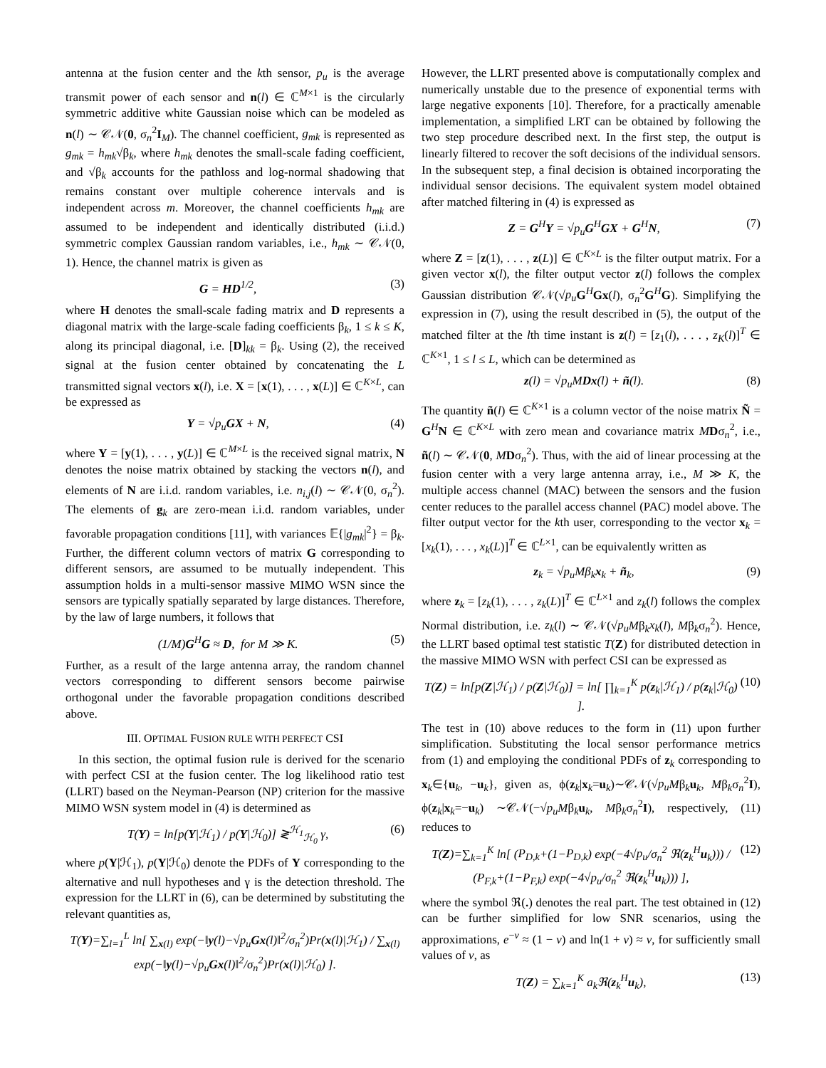antenna at the fusion center and the kth sensor, p<sub>u</sub> is the average transmit power of each sensor and n(l) ∈ ℂ<sup>M×1</sup> is the circularly symmetric additive white Gaussian noise which can be modeled as n(l) ∼ 𝒞𝒩(0, σ<sub>n</sub><sup>2</sup>I<sub>M</sub>). The channel coefficient, g<sub>mk</sub> is represented as g<sub>mk</sub> = h<sub>mk</sub>√β<sub>k</sub>, where h<sub>mk</sub> denotes the small-scale fading coefficient, and √β<sub>k</sub> accounts for the pathloss and log-normal shadowing that remains constant over multiple coherence intervals and is independent across m. Moreover, the channel coefficients h<sub>mk</sub> are assumed to be independent and identically distributed (i.i.d.) symmetric complex Gaussian random variables, i.e., h<sub>mk</sub> ∼ 𝒞𝒩(0, 1). Hence, the channel matrix is given as
G = HD<sup>1/2</sup>, (3)
where H denotes the small-scale fading matrix and D represents a diagonal matrix with the large-scale fading coefficients β<sub>k</sub>, 1 ≤ k ≤ K, along its principal diagonal, i.e. [D]<sub>kk</sub> = β<sub>k</sub>. Using (2), the received signal at the fusion center obtained by concatenating the L transmitted signal vectors x(l), i.e. X = [x(1), . . . , x(L)] ∈ ℂ<sup>K×L</sup>, can be expressed as
Y = √p<sub>u</sub> GX + N, (4)
where Y = [y(1), . . . , y(L)] ∈ ℂ<sup>M×L</sup> is the received signal matrix, N denotes the noise matrix obtained by stacking the vectors n(l), and elements of N are i.i.d. random variables, i.e. n<sub>i,j</sub>(l) ∼ 𝒞𝒩(0, σ<sub>n</sub><sup>2</sup>). The elements of g<sub>k</sub> are zero-mean i.i.d. random variables, under favorable propagation conditions [11], with variances 𝔼{|g<sub>mk</sub>|<sup>2</sup>} = β<sub>k</sub>. Further, the different column vectors of matrix G corresponding to different sensors, are assumed to be mutually independent. This assumption holds in a multi-sensor massive MIMO WSN since the sensors are typically spatially separated by large distances. Therefore, by the law of large numbers, it follows that
(1/M)G<sup>H</sup>G ≈ D, for M ≫ K. (5)
Further, as a result of the large antenna array, the random channel vectors corresponding to different sensors become pairwise orthogonal under the favorable propagation conditions described above.
III. OPTIMAL FUSION RULE WITH PERFECT CSI
In this section, the optimal fusion rule is derived for the scenario with perfect CSI at the fusion center. The log likelihood ratio test (LLRT) based on the Neyman-Pearson (NP) criterion for the massive MIMO WSN system model in (4) is determined as
T(Y) = ln[p(Y|ℋ<sub>1</sub>) / p(Y|ℋ<sub>0</sub>)] ≷<sup>ℋ<sub>1</sub></sup><sub>ℋ<sub>0</sub></sub> γ, (6)
where p(Y|ℋ<sub>1</sub>), p(Y|ℋ<sub>0</sub>) denote the PDFs of Y corresponding to the alternative and null hypotheses and γ is the detection threshold. The expression for the LLRT in (6), can be determined by substituting the relevant quantities as,
T(Y)=∑<sub>l=1</sub><sup>L</sup> ln[ ∑<sub>x(l)</sub> exp(−‖y(l)−√p<sub>u</sub> Gx(l)‖<sup>2</sup>/σ<sub>n</sub><sup>2</sup>)Pr(x(l)|ℋ<sub>1</sub>) / ∑<sub>x(l)</sub> exp(−‖y(l)−√p<sub>u</sub> Gx(l)‖<sup>2</sup>/σ<sub>n</sub><sup>2</sup>)Pr(x(l)|ℋ<sub>0</sub>) ].
However, the LLRT presented above is computationally complex and numerically unstable due to the presence of exponential terms with large negative exponents [10]. Therefore, for a practically amenable implementation, a simplified LRT can be obtained by following the two step procedure described next. In the first step, the output is linearly filtered to recover the soft decisions of the individual sensors. In the subsequent step, a final decision is obtained incorporating the individual sensor decisions. The equivalent system model obtained after matched filtering in (4) is expressed as
Z = G<sup>H</sup>Y = √p<sub>u</sub> G<sup>H</sup>GX + G<sup>H</sup>N, (7)
where Z = [z(1), . . . , z(L)] ∈ ℂ<sup>K×L</sup> is the filter output matrix. For a given vector x(l), the filter output vector z(l) follows the complex Gaussian distribution 𝒞𝒩(√p<sub>u</sub> G<sup>H</sup>Gx(l), σ<sub>n</sub><sup>2</sup>G<sup>H</sup>G). Simplifying the expression in (7), using the result described in (5), the output of the matched filter at the lth time instant is z(l) = [z<sub>1</sub>(l), . . . , z<sub>K</sub>(l)]<sup>T</sup> ∈ ℂ<sup>K×1</sup>, 1 ≤ l ≤ L, which can be determined as
z(l) = √p<sub>u</sub> MDx(l) + ñ(l). (8)
The quantity ñ(l) ∈ ℂ<sup>K×1</sup> is a column vector of the noise matrix Ñ = G<sup>H</sup>N ∈ ℂ<sup>K×L</sup> with zero mean and covariance matrix MDσ<sub>n</sub><sup>2</sup>, i.e., ñ(l) ∼ 𝒞𝒩(0, MDσ<sub>n</sub><sup>2</sup>). Thus, with the aid of linear processing at the fusion center with a very large antenna array, i.e., M ≫ K, the multiple access channel (MAC) between the sensors and the fusion center reduces to the parallel access channel (PAC) model above. The filter output vector for the kth user, corresponding to the vector x<sub>k</sub> = [x<sub>k</sub>(1), . . . , x<sub>k</sub>(L)]<sup>T</sup> ∈ ℂ<sup>L×1</sup>, can be equivalently written as
z<sub>k</sub> = √p<sub>u</sub> Mβ<sub>k</sub>x<sub>k</sub> + ñ<sub>k</sub>, (9)
where z<sub>k</sub> = [z<sub>k</sub>(1), . . . , z<sub>k</sub>(L)]<sup>T</sup> ∈ ℂ<sup>L×1</sup> and z<sub>k</sub>(l) follows the complex Normal distribution, i.e. z<sub>k</sub>(l) ∼ 𝒞𝒩(√p<sub>u</sub> Mβ<sub>k</sub>x<sub>k</sub>(l), Mβ<sub>k</sub>σ<sub>n</sub><sup>2</sup>). Hence, the LLRT based optimal test statistic T(Z) for distributed detection in the massive MIMO WSN with perfect CSI can be expressed as
T(Z) = ln[p(Z|ℋ<sub>1</sub>) / p(Z|ℋ<sub>0</sub>)] = ln[ ∏<sub>k=1</sub><sup>K</sup> p(z<sub>k</sub>|ℋ<sub>1</sub>) / p(z<sub>k</sub>|ℋ<sub>0</sub>) ]. (10)
The test in (10) above reduces to the form in (11) upon further simplification. Substituting the local sensor performance metrics from (1) and employing the conditional PDFs of z<sub>k</sub> corresponding to x<sub>k</sub>∈{u<sub>k</sub>, −u<sub>k</sub>}, given as, ϕ(z<sub>k</sub>|x<sub>k</sub>=u<sub>k</sub>)∼𝒞𝒩(√p<sub>u</sub> Mβ<sub>k</sub>u<sub>k</sub>, Mβ<sub>k</sub>σ<sub>n</sub><sup>2</sup>I), ϕ(z<sub>k</sub>|x<sub>k</sub>=−u<sub>k</sub>) ∼𝒞𝒩(−√p<sub>u</sub> Mβ<sub>k</sub>u<sub>k</sub>, Mβ<sub>k</sub>σ<sub>n</sub><sup>2</sup>I), respectively, (11) reduces to
T(Z)=∑<sub>k=1</sub><sup>K</sup> ln[ (P<sub>D,k</sub>+(1−P<sub>D,k</sub>) exp(−4√p<sub>u</sub>/σ<sub>n</sub><sup>2</sup> ℜ(z<sub>k</sub><sup>H</sup>u<sub>k</sub>))) / (P<sub>F,k</sub>+(1−P<sub>F,k</sub>) exp(−4√p<sub>u</sub>/σ<sub>n</sub><sup>2</sup> ℜ(z<sub>k</sub><sup>H</sup>u<sub>k</sub>))) ], (12)
where the symbol ℜ(.) denotes the real part. The test obtained in (12) can be further simplified for low SNR scenarios, using the approximations, e<sup>−v</sup> ≈ (1 − v) and ln(1 + v) ≈ v, for sufficiently small values of v, as
T(Z) = ∑<sub>k=1</sub><sup>K</sup> a<sub>k</sub> ℜ(z<sub>k</sub><sup>H</sup>u<sub>k</sub>), (13)